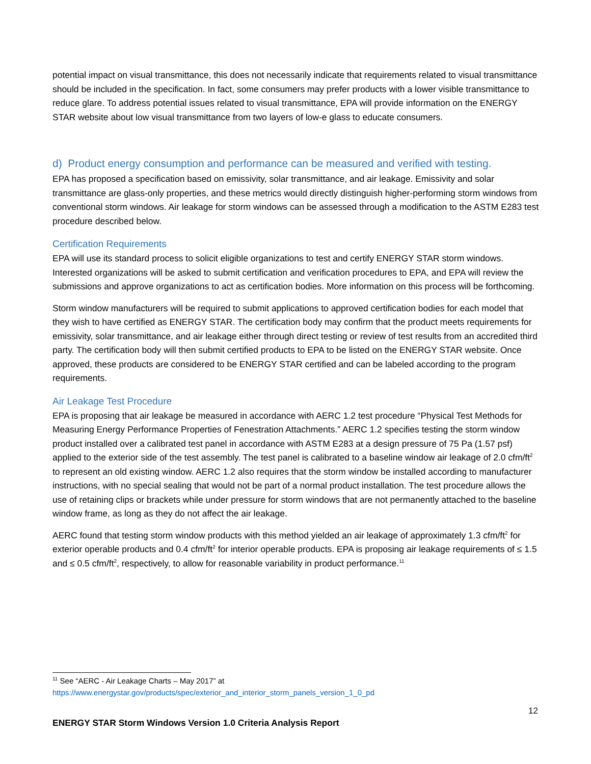potential impact on visual transmittance, this does not necessarily indicate that requirements related to visual transmittance should be included in the specification. In fact, some consumers may prefer products with a lower visible transmittance to reduce glare. To address potential issues related to visual transmittance, EPA will provide information on the ENERGY STAR website about low visual transmittance from two layers of low-e glass to educate consumers.
d) Product energy consumption and performance can be measured and verified with testing.
EPA has proposed a specification based on emissivity, solar transmittance, and air leakage. Emissivity and solar transmittance are glass-only properties, and these metrics would directly distinguish higher-performing storm windows from conventional storm windows. Air leakage for storm windows can be assessed through a modification to the ASTM E283 test procedure described below.
Certification Requirements
EPA will use its standard process to solicit eligible organizations to test and certify ENERGY STAR storm windows. Interested organizations will be asked to submit certification and verification procedures to EPA, and EPA will review the submissions and approve organizations to act as certification bodies. More information on this process will be forthcoming.
Storm window manufacturers will be required to submit applications to approved certification bodies for each model that they wish to have certified as ENERGY STAR. The certification body may confirm that the product meets requirements for emissivity, solar transmittance, and air leakage either through direct testing or review of test results from an accredited third party. The certification body will then submit certified products to EPA to be listed on the ENERGY STAR website. Once approved, these products are considered to be ENERGY STAR certified and can be labeled according to the program requirements.
Air Leakage Test Procedure
EPA is proposing that air leakage be measured in accordance with AERC 1.2 test procedure “Physical Test Methods for Measuring Energy Performance Properties of Fenestration Attachments.” AERC 1.2 specifies testing the storm window product installed over a calibrated test panel in accordance with ASTM E283 at a design pressure of 75 Pa (1.57 psf) applied to the exterior side of the test assembly. The test panel is calibrated to a baseline window air leakage of 2.0 cfm/ft<sup>2</sup> to represent an old existing window. AERC 1.2 also requires that the storm window be installed according to manufacturer instructions, with no special sealing that would not be part of a normal product installation. The test procedure allows the use of retaining clips or brackets while under pressure for storm windows that are not permanently attached to the baseline window frame, as long as they do not affect the air leakage.
AERC found that testing storm window products with this method yielded an air leakage of approximately 1.3 cfm/ft<sup>2</sup> for exterior operable products and 0.4 cfm/ft<sup>2</sup> for interior operable products. EPA is proposing air leakage requirements of ≤ 1.5 and ≤ 0.5 cfm/ft<sup>2</sup>, respectively, to allow for reasonable variability in product performance.<sup>11</sup>
<sup>11</sup> See “AERC - Air Leakage Charts – May 2017” at
https://www.energystar.gov/products/spec/exterior_and_interior_storm_panels_version_1_0_pd
12
ENERGY STAR Storm Windows Version 1.0 Criteria Analysis Report